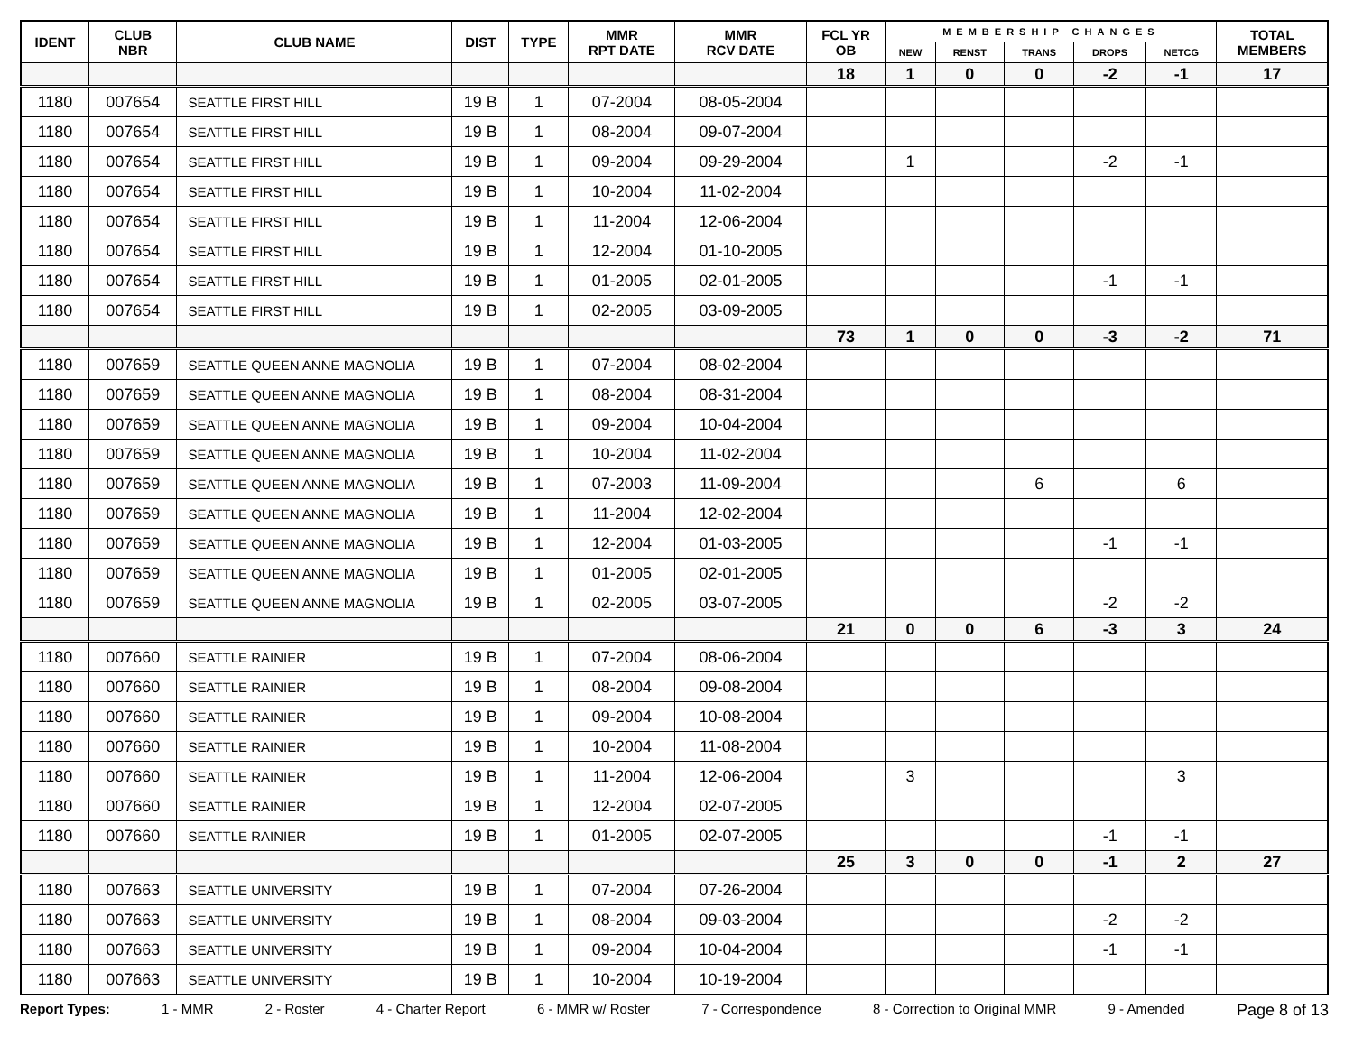| IDENT | CLUB NBR | CLUB NAME | DIST | TYPE | MMR RPT DATE | MMR RCV DATE | FCL YR OB | MEMBERSHIP CHANGES | | | | | TOTAL MEMBERS |
| --- | --- | --- | --- | --- | --- | --- | --- | --- | --- | --- | --- | --- | --- |
| | | | | | | | | NEW | RENST | TRANS | DROPS | NETCG | |
| | | | | | | | 18 | 1 | 0 | 0 | -2 | -1 | 17 |
| 1180 | 007654 | SEATTLE FIRST HILL | 19 B | 1 | 07-2004 | 08-05-2004 | | | | | | | |
| 1180 | 007654 | SEATTLE FIRST HILL | 19 B | 1 | 08-2004 | 09-07-2004 | | | | | | | |
| 1180 | 007654 | SEATTLE FIRST HILL | 19 B | 1 | 09-2004 | 09-29-2004 | | 1 | | | -2 | -1 | |
| 1180 | 007654 | SEATTLE FIRST HILL | 19 B | 1 | 10-2004 | 11-02-2004 | | | | | | | |
| 1180 | 007654 | SEATTLE FIRST HILL | 19 B | 1 | 11-2004 | 12-06-2004 | | | | | | | |
| 1180 | 007654 | SEATTLE FIRST HILL | 19 B | 1 | 12-2004 | 01-10-2005 | | | | | | | |
| 1180 | 007654 | SEATTLE FIRST HILL | 19 B | 1 | 01-2005 | 02-01-2005 | | | | | -1 | -1 | |
| 1180 | 007654 | SEATTLE FIRST HILL | 19 B | 1 | 02-2005 | 03-09-2005 | | | | | | | |
| | | | | | | | 73 | 1 | 0 | 0 | -3 | -2 | 71 |
| 1180 | 007659 | SEATTLE QUEEN ANNE MAGNOLIA | 19 B | 1 | 07-2004 | 08-02-2004 | | | | | | | |
| 1180 | 007659 | SEATTLE QUEEN ANNE MAGNOLIA | 19 B | 1 | 08-2004 | 08-31-2004 | | | | | | | |
| 1180 | 007659 | SEATTLE QUEEN ANNE MAGNOLIA | 19 B | 1 | 09-2004 | 10-04-2004 | | | | | | | |
| 1180 | 007659 | SEATTLE QUEEN ANNE MAGNOLIA | 19 B | 1 | 10-2004 | 11-02-2004 | | | | | | | |
| 1180 | 007659 | SEATTLE QUEEN ANNE MAGNOLIA | 19 B | 1 | 07-2003 | 11-09-2004 | | | | 6 | | 6 | |
| 1180 | 007659 | SEATTLE QUEEN ANNE MAGNOLIA | 19 B | 1 | 11-2004 | 12-02-2004 | | | | | | | |
| 1180 | 007659 | SEATTLE QUEEN ANNE MAGNOLIA | 19 B | 1 | 12-2004 | 01-03-2005 | | | | | -1 | -1 | |
| 1180 | 007659 | SEATTLE QUEEN ANNE MAGNOLIA | 19 B | 1 | 01-2005 | 02-01-2005 | | | | | | | |
| 1180 | 007659 | SEATTLE QUEEN ANNE MAGNOLIA | 19 B | 1 | 02-2005 | 03-07-2005 | | | | | -2 | -2 | |
| | | | | | | | 21 | 0 | 0 | 6 | -3 | 3 | 24 |
| 1180 | 007660 | SEATTLE RAINIER | 19 B | 1 | 07-2004 | 08-06-2004 | | | | | | | |
| 1180 | 007660 | SEATTLE RAINIER | 19 B | 1 | 08-2004 | 09-08-2004 | | | | | | | |
| 1180 | 007660 | SEATTLE RAINIER | 19 B | 1 | 09-2004 | 10-08-2004 | | | | | | | |
| 1180 | 007660 | SEATTLE RAINIER | 19 B | 1 | 10-2004 | 11-08-2004 | | | | | | | |
| 1180 | 007660 | SEATTLE RAINIER | 19 B | 1 | 11-2004 | 12-06-2004 | | 3 | | | | 3 | |
| 1180 | 007660 | SEATTLE RAINIER | 19 B | 1 | 12-2004 | 02-07-2005 | | | | | | | |
| 1180 | 007660 | SEATTLE RAINIER | 19 B | 1 | 01-2005 | 02-07-2005 | | | | | -1 | -1 | |
| | | | | | | | 25 | 3 | 0 | 0 | -1 | 2 | 27 |
| 1180 | 007663 | SEATTLE UNIVERSITY | 19 B | 1 | 07-2004 | 07-26-2004 | | | | | | | |
| 1180 | 007663 | SEATTLE UNIVERSITY | 19 B | 1 | 08-2004 | 09-03-2004 | | | | | -2 | -2 | |
| 1180 | 007663 | SEATTLE UNIVERSITY | 19 B | 1 | 09-2004 | 10-04-2004 | | | | | -1 | -1 | |
| 1180 | 007663 | SEATTLE UNIVERSITY | 19 B | 1 | 10-2004 | 10-19-2004 | | | | | | | |
Report Types: 1 - MMR 2 - Roster 4 - Charter Report 6 - MMR w/ Roster 7 - Correspondence 8 - Correction to Original MMR 9 - Amended Page 8 of 13